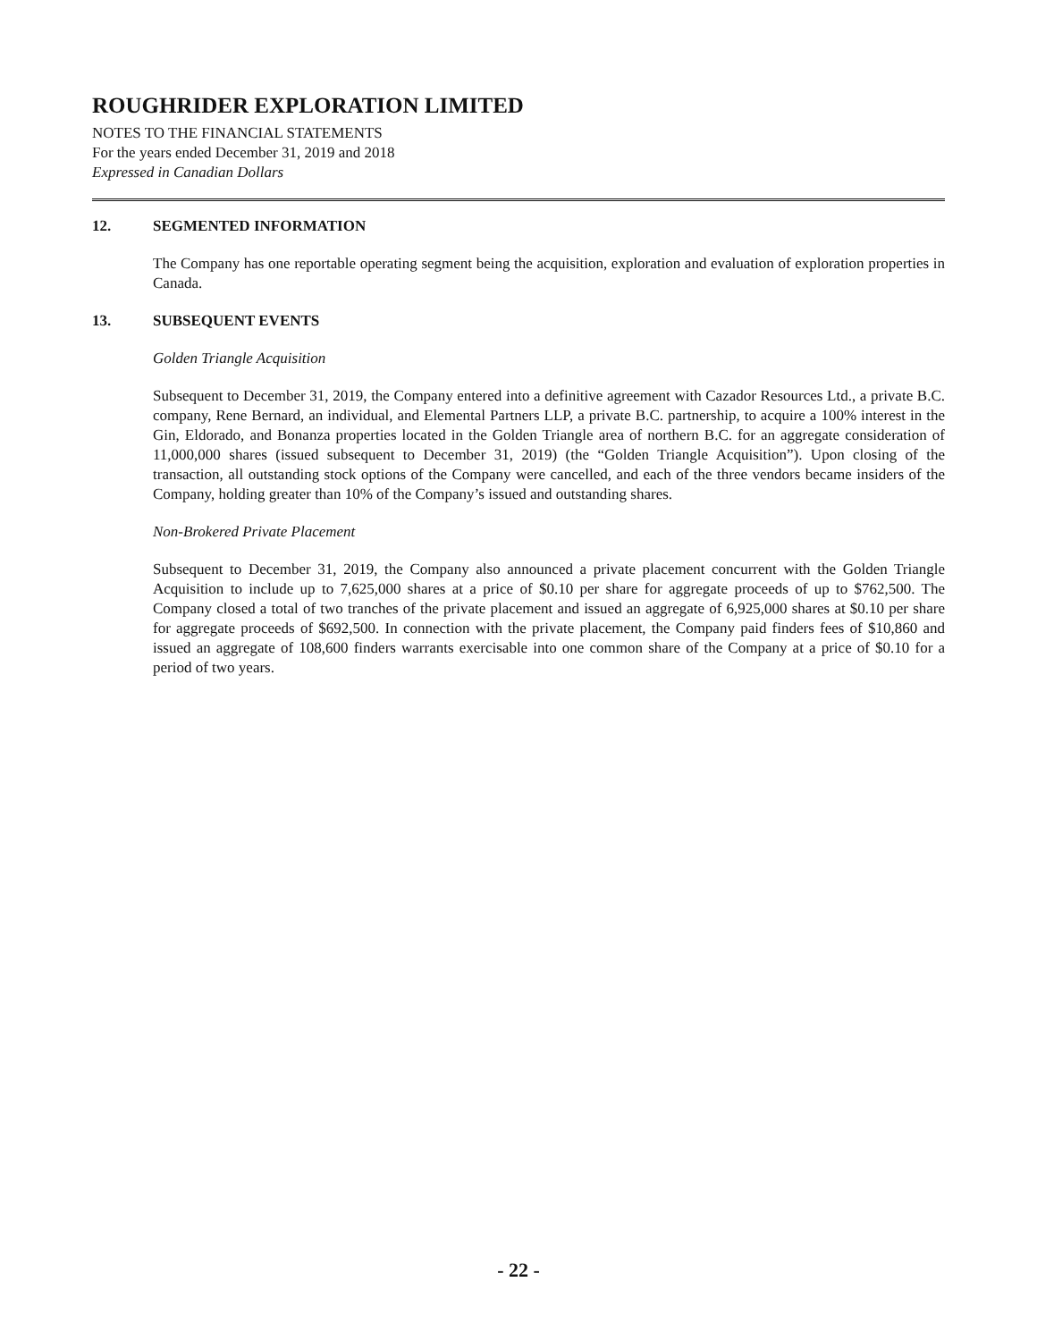ROUGHRIDER EXPLORATION LIMITED
NOTES TO THE FINANCIAL STATEMENTS
For the years ended December 31, 2019 and 2018
Expressed in Canadian Dollars
12. SEGMENTED INFORMATION
The Company has one reportable operating segment being the acquisition, exploration and evaluation of exploration properties in Canada.
13. SUBSEQUENT EVENTS
Golden Triangle Acquisition
Subsequent to December 31, 2019, the Company entered into a definitive agreement with Cazador Resources Ltd., a private B.C. company, Rene Bernard, an individual, and Elemental Partners LLP, a private B.C. partnership, to acquire a 100% interest in the Gin, Eldorado, and Bonanza properties located in the Golden Triangle area of northern B.C. for an aggregate consideration of 11,000,000 shares (issued subsequent to December 31, 2019) (the “Golden Triangle Acquisition”). Upon closing of the transaction, all outstanding stock options of the Company were cancelled, and each of the three vendors became insiders of the Company, holding greater than 10% of the Company’s issued and outstanding shares.
Non-Brokered Private Placement
Subsequent to December 31, 2019, the Company also announced a private placement concurrent with the Golden Triangle Acquisition to include up to 7,625,000 shares at a price of $0.10 per share for aggregate proceeds of up to $762,500. The Company closed a total of two tranches of the private placement and issued an aggregate of 6,925,000 shares at $0.10 per share for aggregate proceeds of $692,500. In connection with the private placement, the Company paid finders fees of $10,860 and issued an aggregate of 108,600 finders warrants exercisable into one common share of the Company at a price of $0.10 for a period of two years.
- 22 -